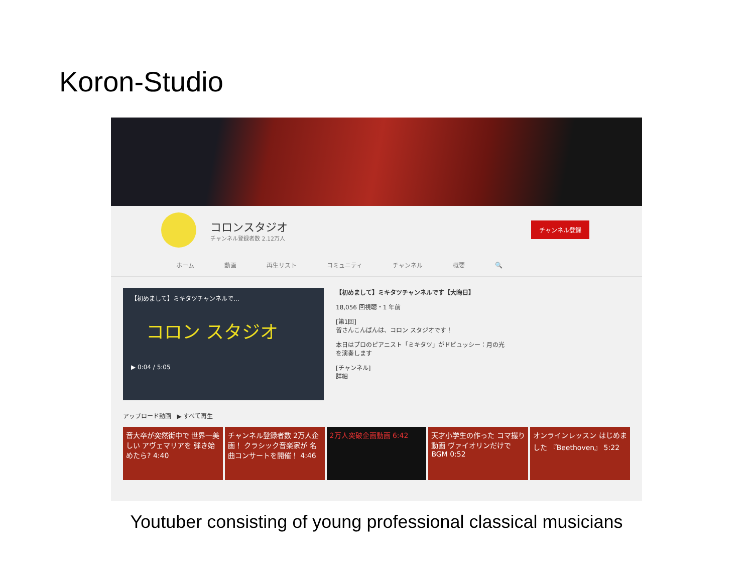Koron-Studio
コロンスタジオ
チャンネル登録者数 2.12万人
チャンネル登録
ホーム 動画 再生リスト コミュニティ チャンネル 概要 🔍
【初めまして】ミキタツチャンネルで...
コロン スタジオ
▶ 0:04 / 5:05
【初めまして】ミキタツチャンネルです【大晦日】
18,056 回視聴・1 年前
[第1回]
皆さんこんばんは、コロン スタジオです！
本日はプロのピアニスト「ミキタツ」がドビュッシー：月の光
を演奏します
[チャンネル]
詳細
アップロード動画 ▶ すべて再生
音大卒が突然街中で 世界一美しい アヴェマリアを 弾き始めたら? 4:40
チャンネル登録者数 2万人企画！ クラシック音楽家が 名曲コンサートを開催！ 4:46
2万人突破企画動画 6:42 天才小学生の作った コマ撮り動画 ヴァイオリンだけで BGM 0:52
オンラインレッスン はじめました 『Beethoven』 5:22
Youtuber consisting of young professional classical musicians